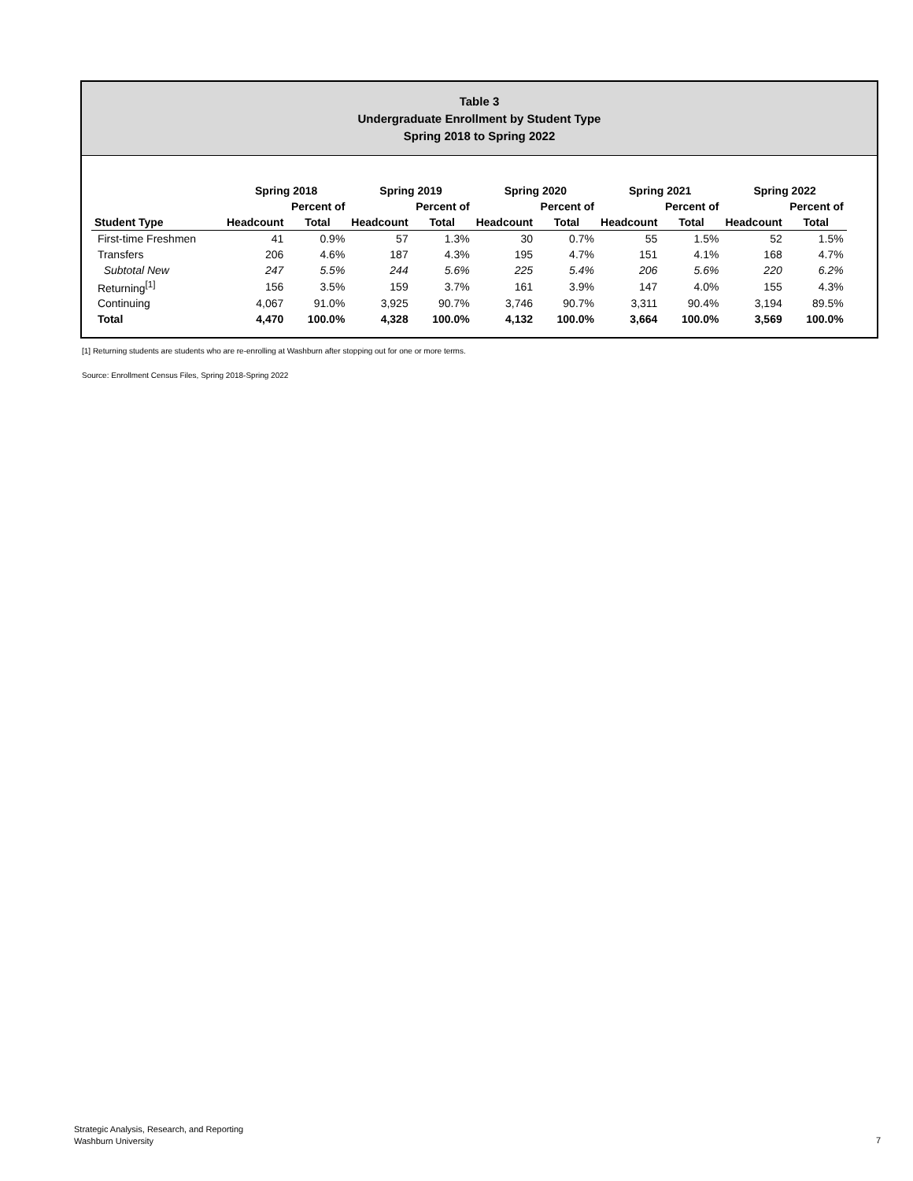Table 3
Undergraduate Enrollment by Student Type
Spring 2018 to Spring 2022
| | Spring 2018 | | Spring 2019 | | Spring 2020 | | Spring 2021 | | Spring 2022 | |
| --- | --- | --- | --- | --- | --- | --- | --- | --- | --- | --- |
| | | Percent of | | Percent of | | Percent of | | Percent of | | Percent of |
| Student Type | Headcount | Total | Headcount | Total | Headcount | Total | Headcount | Total | Headcount | Total |
| First-time Freshmen | 41 | 0.9% | 57 | 1.3% | 30 | 0.7% | 55 | 1.5% | 52 | 1.5% |
| Transfers | 206 | 4.6% | 187 | 4.3% | 195 | 4.7% | 151 | 4.1% | 168 | 4.7% |
| Subtotal New | 247 | 5.5% | 244 | 5.6% | 225 | 5.4% | 206 | 5.6% | 220 | 6.2% |
| Returning<sup>[1]</sup> | 156 | 3.5% | 159 | 3.7% | 161 | 3.9% | 147 | 4.0% | 155 | 4.3% |
| Continuing | 4,067 | 91.0% | 3,925 | 90.7% | 3,746 | 90.7% | 3,311 | 90.4% | 3,194 | 89.5% |
| Total | 4,470 | 100.0% | 4,328 | 100.0% | 4,132 | 100.0% | 3,664 | 100.0% | 3,569 | 100.0% |
[1] Returning students are students who are re-enrolling at Washburn after stopping out for one or more terms.
Source: Enrollment Census Files, Spring 2018-Spring 2022
Strategic Analysis, Research, and Reporting
Washburn University
7